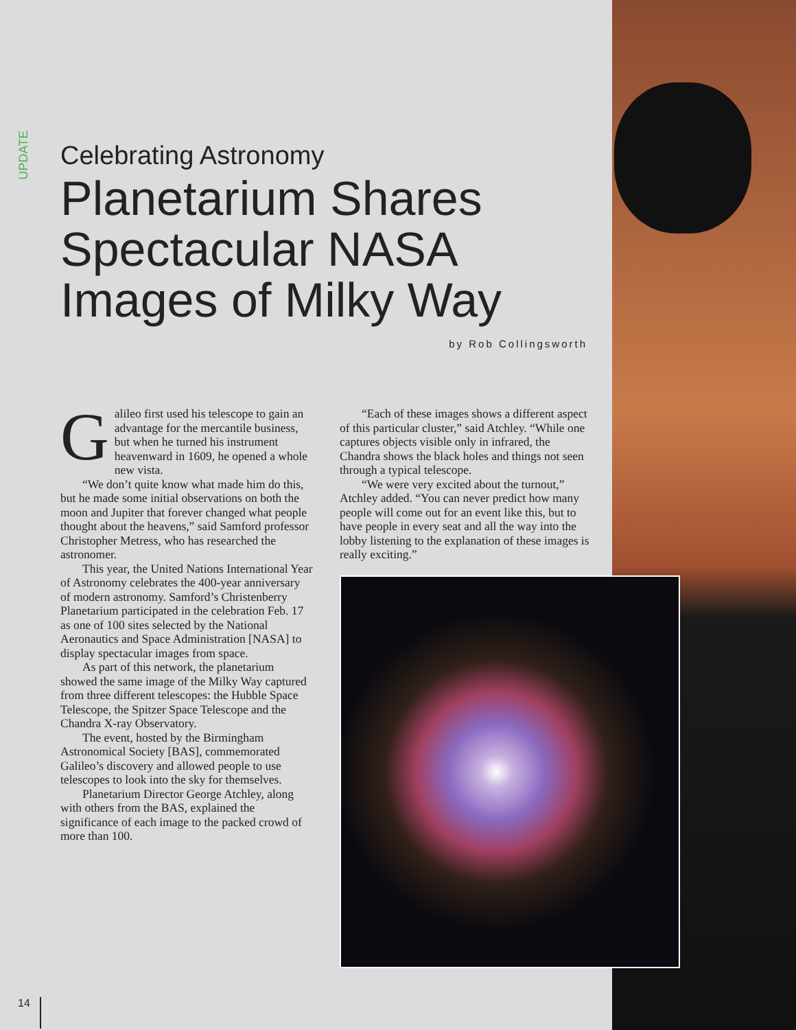UPDATE
Celebrating Astronomy
Planetarium Shares Spectacular NASA Images of Milky Way
by Rob Collingsworth
Galileo first used his telescope to gain an advantage for the mercantile business, but when he turned his instrument heavenward in 1609, he opened a whole new vista.
“We don’t quite know what made him do this, but he made some initial observations on both the moon and Jupiter that forever changed what people thought about the heavens,” said Samford professor Christopher Metress, who has researched the astronomer.
This year, the United Nations International Year of Astronomy celebrates the 400-year anniversary of modern astronomy. Samford’s Christenberry Planetarium participated in the celebration Feb. 17 as one of 100 sites selected by the National Aeronautics and Space Administration [NASA] to display spectacular images from space.
As part of this network, the planetarium showed the same image of the Milky Way captured from three different telescopes: the Hubble Space Telescope, the Spitzer Space Telescope and the Chandra X-ray Observatory.
The event, hosted by the Birmingham Astronomical Society [BAS], commemorated Galileo’s discovery and allowed people to use telescopes to look into the sky for themselves.
Planetarium Director George Atchley, along with others from the BAS, explained the significance of each image to the packed crowd of more than 100.
“Each of these images shows a different aspect of this particular cluster,” said Atchley. “While one captures objects visible only in infrared, the Chandra shows the black holes and things not seen through a typical telescope.
“We were very excited about the turnout,” Atchley added. “You can never predict how many people will come out for an event like this, but to have people in every seat and all the way into the lobby listening to the explanation of these images is really exciting.”
14